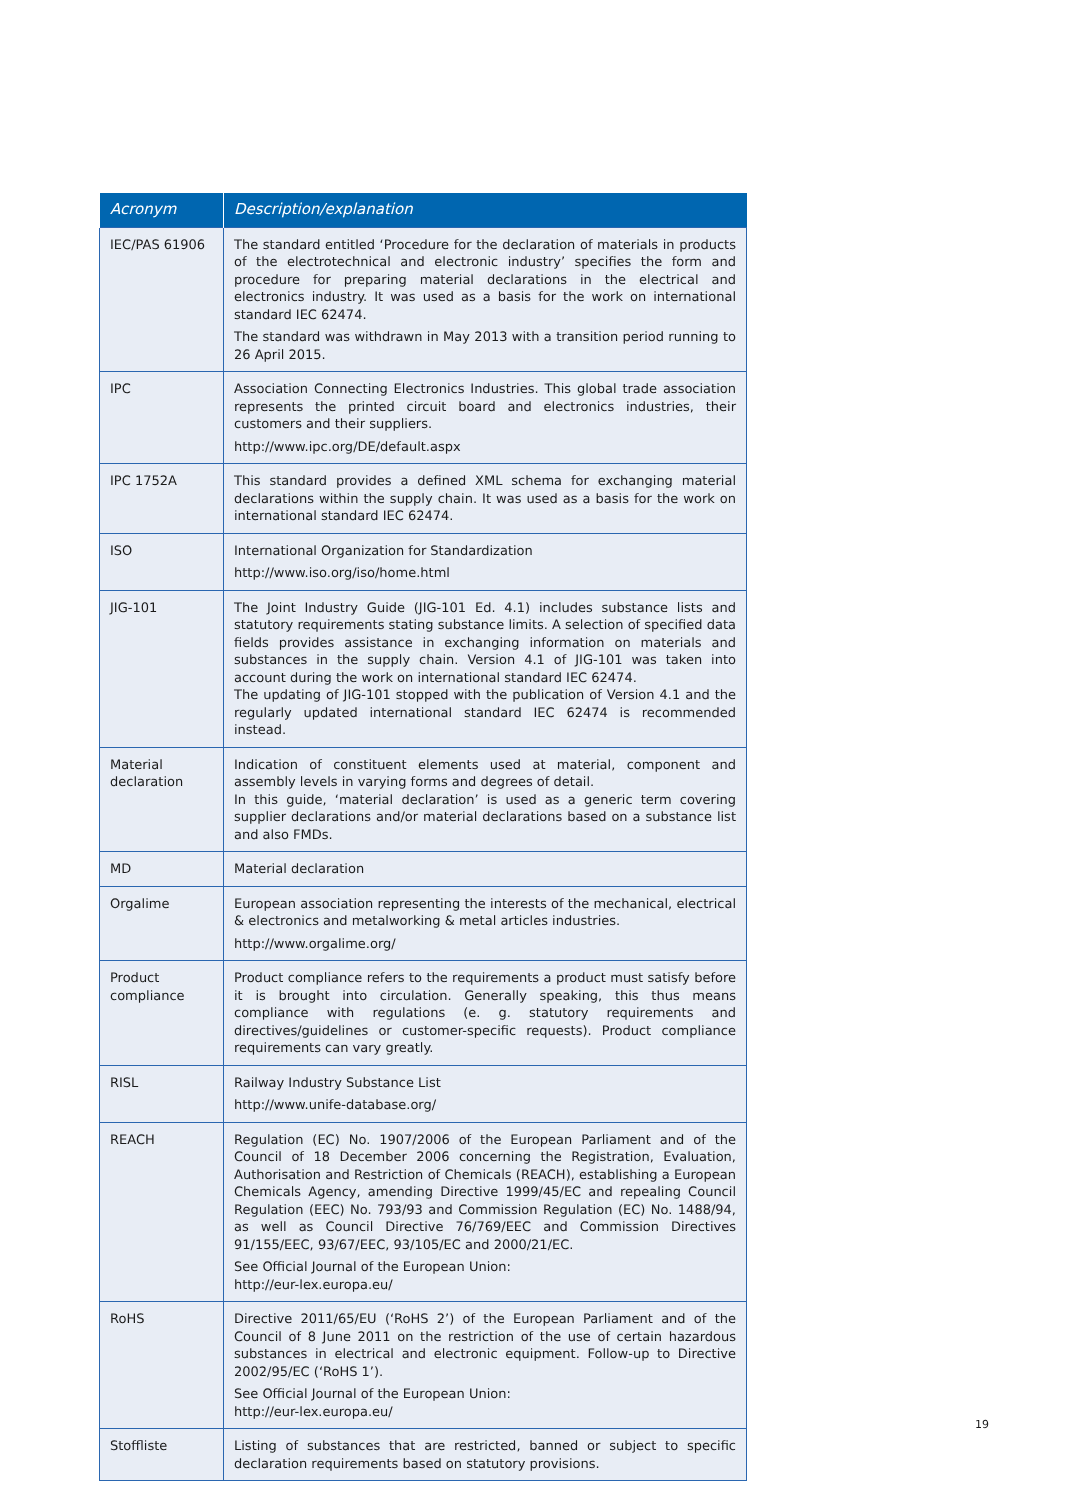| Acronym | Description/explanation |
| --- | --- |
| IEC/PAS 61906 | The standard entitled ‘Procedure for the declaration of materials in products of the electrotechnical and electronic industry’ specifies the form and procedure for preparing material declarations in the electrical and electronics industry. It was used as a basis for the work on international standard IEC 62474. The standard was withdrawn in May 2013 with a transition period running to 26 April 2015. |
| IPC | Association Connecting Electronics Industries. This global trade association represents the printed circuit board and electronics industries, their customers and their suppliers. http://www.ipc.org/DE/default.aspx |
| IPC 1752A | This standard provides a defined XML schema for exchanging material declarations within the supply chain. It was used as a basis for the work on international standard IEC 62474. |
| ISO | International Organization for Standardization http://www.iso.org/iso/home.html |
| JIG-101 | The Joint Industry Guide (JIG-101 Ed. 4.1) includes substance lists and statutory requirements stating substance limits. A selection of specified data fields provides assistance in exchanging information on materials and substances in the supply chain. Version 4.1 of JIG-101 was taken into account during the work on international standard IEC 62474. The updating of JIG-101 stopped with the publication of Version 4.1 and the regularly updated international standard IEC 62474 is recommended instead. |
| Material declaration | Indication of constituent elements used at material, component and assembly levels in varying forms and degrees of detail. In this guide, ‘material declaration’ is used as a generic term covering supplier declarations and/or material declarations based on a substance list and also FMDs. |
| MD | Material declaration |
| Orgalime | European association representing the interests of the mechanical, electrical & electronics and metalworking & metal articles industries. http://www.orgalime.org/ |
| Product compliance | Product compliance refers to the requirements a product must satisfy before it is brought into circulation. Generally speaking, this thus means compliance with regulations (e. g. statutory requirements and directives/guidelines or customer-specific requests). Product compliance requirements can vary greatly. |
| RISL | Railway Industry Substance List http://www.unife-database.org/ |
| REACH | Regulation (EC) No. 1907/2006 of the European Parliament and of the Council of 18 December 2006 concerning the Registration, Evaluation, Authorisation and Restriction of Chemicals (REACH), establishing a European Chemicals Agency, amending Directive 1999/45/EC and repealing Council Regulation (EEC) No. 793/93 and Commission Regulation (EC) No. 1488/94, as well as Council Directive 76/769/EEC and Commission Directives 91/155/EEC, 93/67/EEC, 93/105/EC and 2000/21/EC. See Official Journal of the European Union: http://eur-lex.europa.eu/ |
| RoHS | Directive 2011/65/EU (‘RoHS 2’) of the European Parliament and of the Council of 8 June 2011 on the restriction of the use of certain hazardous substances in electrical and electronic equipment. Follow-up to Directive 2002/95/EC (‘RoHS 1’). See Official Journal of the European Union: http://eur-lex.europa.eu/ |
| Stoffliste | Listing of substances that are restricted, banned or subject to specific declaration requirements based on statutory provisions. |
19